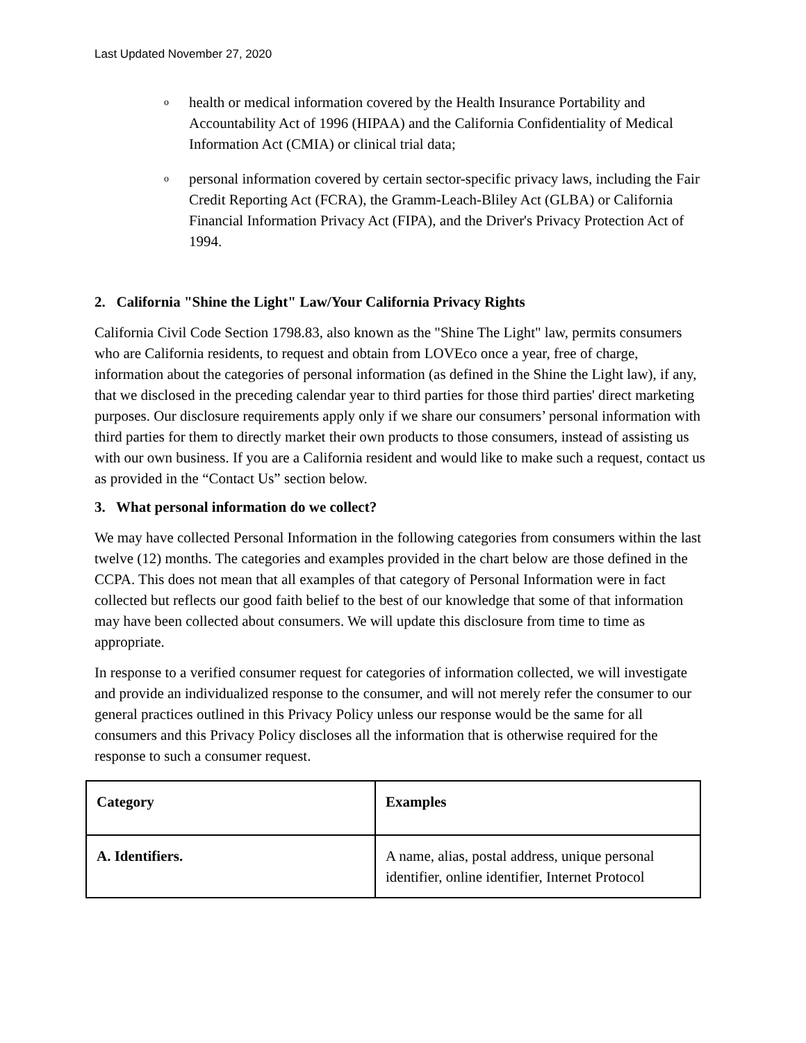Last Updated November 27, 2020
o health or medical information covered by the Health Insurance Portability and Accountability Act of 1996 (HIPAA) and the California Confidentiality of Medical Information Act (CMIA) or clinical trial data;
o personal information covered by certain sector-specific privacy laws, including the Fair Credit Reporting Act (FCRA), the Gramm-Leach-Bliley Act (GLBA) or California Financial Information Privacy Act (FIPA), and the Driver's Privacy Protection Act of 1994.
2. California "Shine the Light" Law/Your California Privacy Rights
California Civil Code Section 1798.83, also known as the "Shine The Light" law, permits consumers who are California residents, to request and obtain from LOVEco once a year, free of charge, information about the categories of personal information (as defined in the Shine the Light law), if any, that we disclosed in the preceding calendar year to third parties for those third parties' direct marketing purposes. Our disclosure requirements apply only if we share our consumers’ personal information with third parties for them to directly market their own products to those consumers, instead of assisting us with our own business. If you are a California resident and would like to make such a request, contact us as provided in the “Contact Us” section below.
3. What personal information do we collect?
We may have collected Personal Information in the following categories from consumers within the last twelve (12) months. The categories and examples provided in the chart below are those defined in the CCPA. This does not mean that all examples of that category of Personal Information were in fact collected but reflects our good faith belief to the best of our knowledge that some of that information may have been collected about consumers. We will update this disclosure from time to time as appropriate.
In response to a verified consumer request for categories of information collected, we will investigate and provide an individualized response to the consumer, and will not merely refer the consumer to our general practices outlined in this Privacy Policy unless our response would be the same for all consumers and this Privacy Policy discloses all the information that is otherwise required for the response to such a consumer request.
| Category | Examples |
| --- | --- |
| A. Identifiers. | A name, alias, postal address, unique personal identifier, online identifier, Internet Protocol |